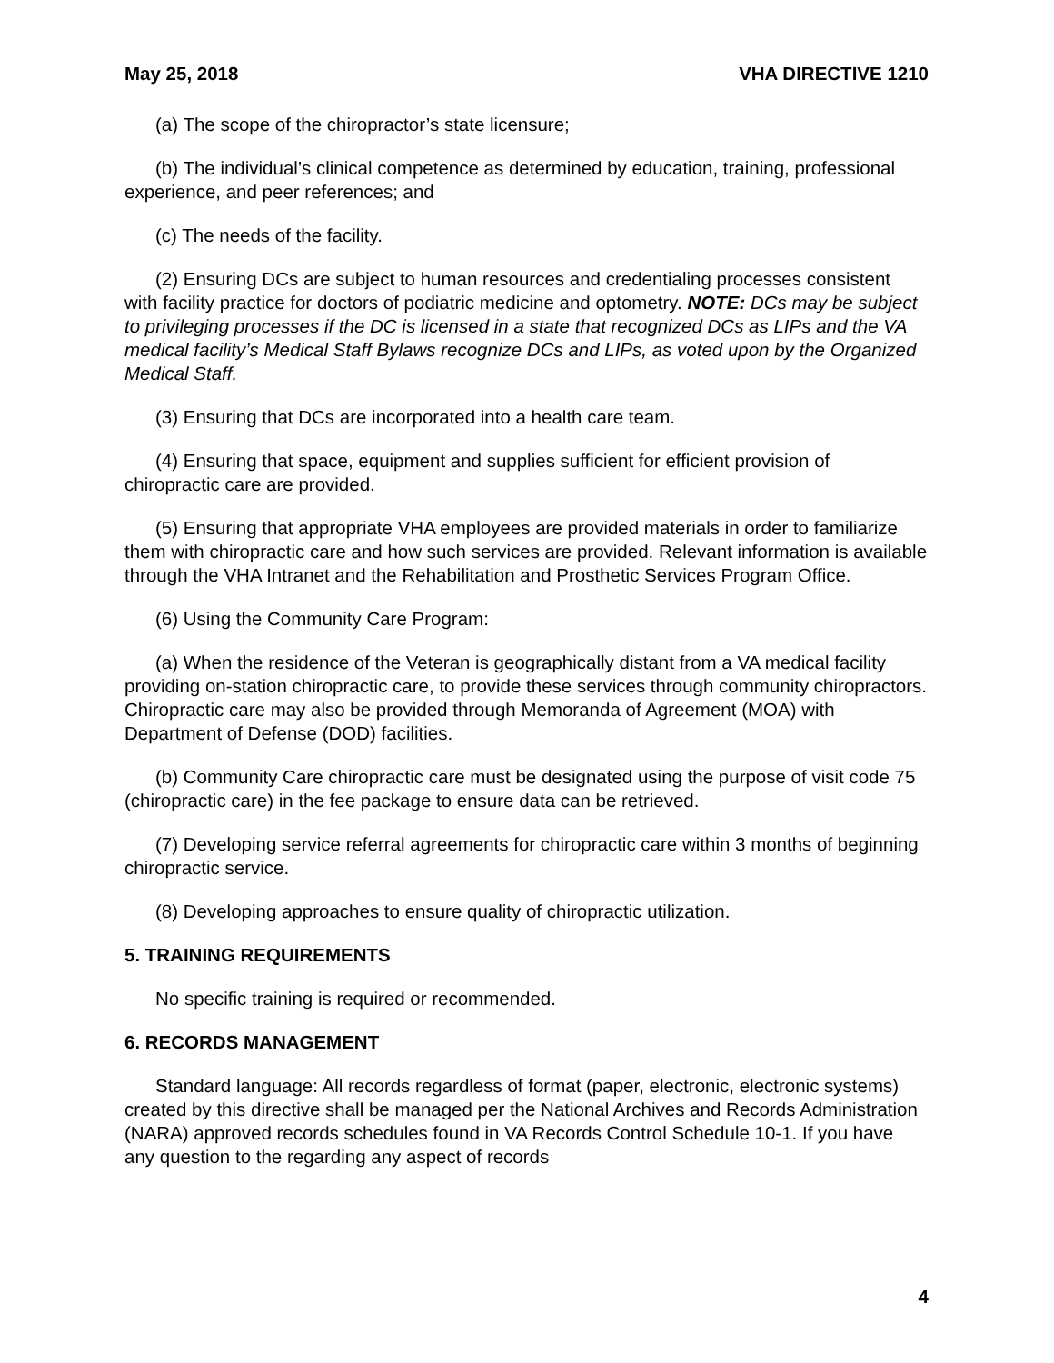May 25, 2018 VHA DIRECTIVE 1210
(a) The scope of the chiropractor’s state licensure;
(b) The individual’s clinical competence as determined by education, training, professional experience, and peer references; and
(c) The needs of the facility.
(2) Ensuring DCs are subject to human resources and credentialing processes consistent with facility practice for doctors of podiatric medicine and optometry. NOTE: DCs may be subject to privileging processes if the DC is licensed in a state that recognized DCs as LIPs and the VA medical facility’s Medical Staff Bylaws recognize DCs and LIPs, as voted upon by the Organized Medical Staff.
(3) Ensuring that DCs are incorporated into a health care team.
(4) Ensuring that space, equipment and supplies sufficient for efficient provision of chiropractic care are provided.
(5) Ensuring that appropriate VHA employees are provided materials in order to familiarize them with chiropractic care and how such services are provided. Relevant information is available through the VHA Intranet and the Rehabilitation and Prosthetic Services Program Office.
(6) Using the Community Care Program:
(a) When the residence of the Veteran is geographically distant from a VA medical facility providing on-station chiropractic care, to provide these services through community chiropractors. Chiropractic care may also be provided through Memoranda of Agreement (MOA) with Department of Defense (DOD) facilities.
(b) Community Care chiropractic care must be designated using the purpose of visit code 75 (chiropractic care) in the fee package to ensure data can be retrieved.
(7) Developing service referral agreements for chiropractic care within 3 months of beginning chiropractic service.
(8) Developing approaches to ensure quality of chiropractic utilization.
5. TRAINING REQUIREMENTS
No specific training is required or recommended.
6. RECORDS MANAGEMENT
Standard language: All records regardless of format (paper, electronic, electronic systems) created by this directive shall be managed per the National Archives and Records Administration (NARA) approved records schedules found in VA Records Control Schedule 10-1. If you have any question to the regarding any aspect of records
4